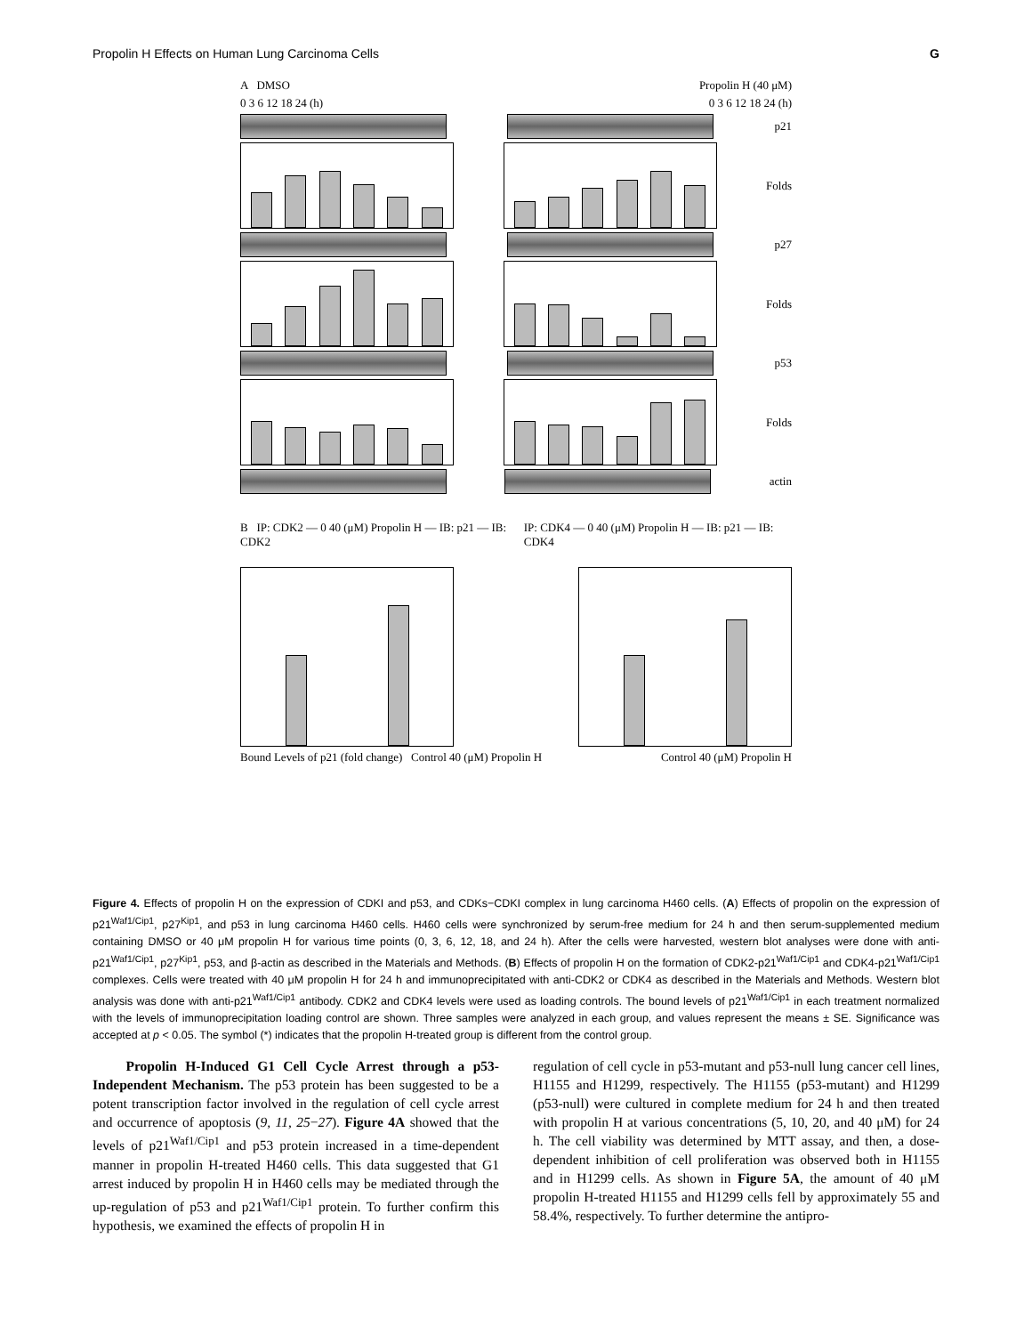Propolin H Effects on Human Lung Carcinoma Cells G
A DMSO Propolin H (40 μM)
0 3 6 12 18 24 (h) 0 3 6 12 18 24 (h)
p21
Folds
p27
Folds
p53
Folds
actin
B IP: CDK2 — 0 40 (μM) Propolin H — IB: p21 — IB: CDK2 IP: CDK4 — 0 40 (μM) Propolin H — IB: p21 — IB: CDK4
Bound Levels of p21 (fold change) Control 40 (μM) Propolin H Control 40 (μM) Propolin H
Figure 4. Effects of propolin H on the expression of CDKI and p53, and CDKs−CDKI complex in lung carcinoma H460 cells. (A) Effects of propolin on the expression of p21<sup>Waf1/Cip1</sup>, p27<sup>Kip1</sup>, and p53 in lung carcinoma H460 cells. H460 cells were synchronized by serum-free medium for 24 h and then serum-supplemented medium containing DMSO or 40 μM propolin H for various time points (0, 3, 6, 12, 18, and 24 h). After the cells were harvested, western blot analyses were done with anti-p21<sup>Waf1/Cip1</sup>, p27<sup>Kip1</sup>, p53, and β-actin as described in the Materials and Methods. (B) Effects of propolin H on the formation of CDK2-p21<sup>Waf1/Cip1</sup> and CDK4-p21<sup>Waf1/Cip1</sup> complexes. Cells were treated with 40 μM propolin H for 24 h and immunoprecipitated with anti-CDK2 or CDK4 as described in the Materials and Methods. Western blot analysis was done with anti-p21<sup>Waf1/Cip1</sup> antibody. CDK2 and CDK4 levels were used as loading controls. The bound levels of p21<sup>Waf1/Cip1</sup> in each treatment normalized with the levels of immunoprecipitation loading control are shown. Three samples were analyzed in each group, and values represent the means ± SE. Significance was accepted at p < 0.05. The symbol (*) indicates that the propolin H-treated group is different from the control group.
Propolin H-Induced G1 Cell Cycle Arrest through a p53-Independent Mechanism. The p53 protein has been suggested to be a potent transcription factor involved in the regulation of cell cycle arrest and occurrence of apoptosis (9, 11, 25−27). Figure 4A showed that the levels of p21<sup>Waf1/Cip1</sup> and p53 protein increased in a time-dependent manner in propolin H-treated H460 cells. This data suggested that G1 arrest induced by propolin H in H460 cells may be mediated through the up-regulation of p53 and p21<sup>Waf1/Cip1</sup> protein. To further confirm this hypothesis, we examined the effects of propolin H in
regulation of cell cycle in p53-mutant and p53-null lung cancer cell lines, H1155 and H1299, respectively. The H1155 (p53-mutant) and H1299 (p53-null) were cultured in complete medium for 24 h and then treated with propolin H at various concentrations (5, 10, 20, and 40 μM) for 24 h. The cell viability was determined by MTT assay, and then, a dose-dependent inhibition of cell proliferation was observed both in H1155 and in H1299 cells. As shown in Figure 5A, the amount of 40 μM propolin H-treated H1155 and H1299 cells fell by approximately 55 and 58.4%, respectively. To further determine the antipro-